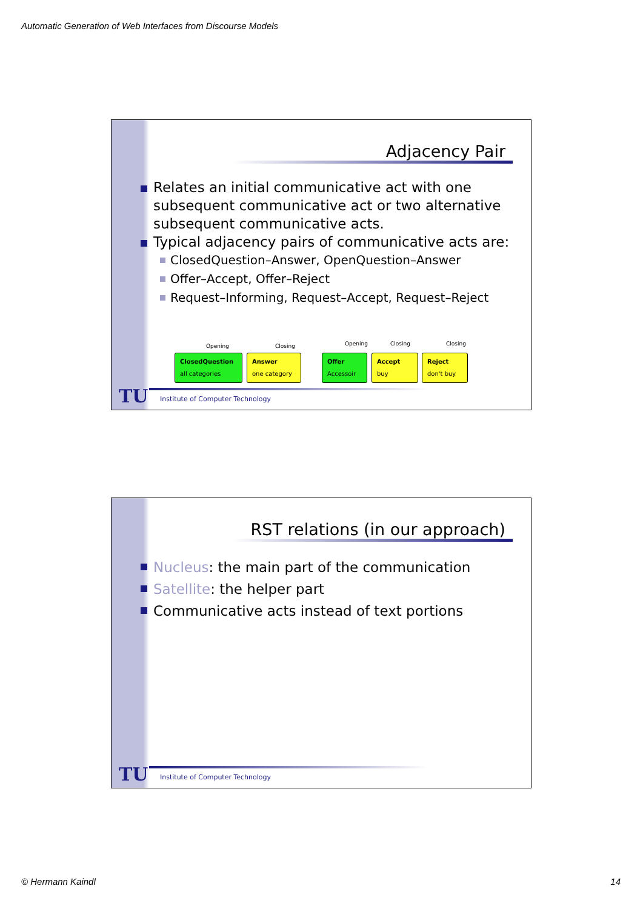Automatic Generation of Web Interfaces from Discourse Models
Adjacency Pair
Relates an initial communicative act with one subsequent communicative act or two alternative subsequent communicative acts.
Typical adjacency pairs of communicative acts are:
ClosedQuestion–Answer, OpenQuestion–Answer
Offer–Accept, Offer–Reject
Request–Informing, Request–Accept, Request–Reject
Opening Closing Opening Closing Closing
ClosedQuestion
all categories
Answer
one category
Offer
Accessoir
Accept
buy
Reject
don't buy
TU
Institute of Computer Technology
RST relations (in our approach)
Nucleus: the main part of the communication
Satellite: the helper part
Communicative acts instead of text portions
TU
Institute of Computer Technology
© Hermann Kaindl 14